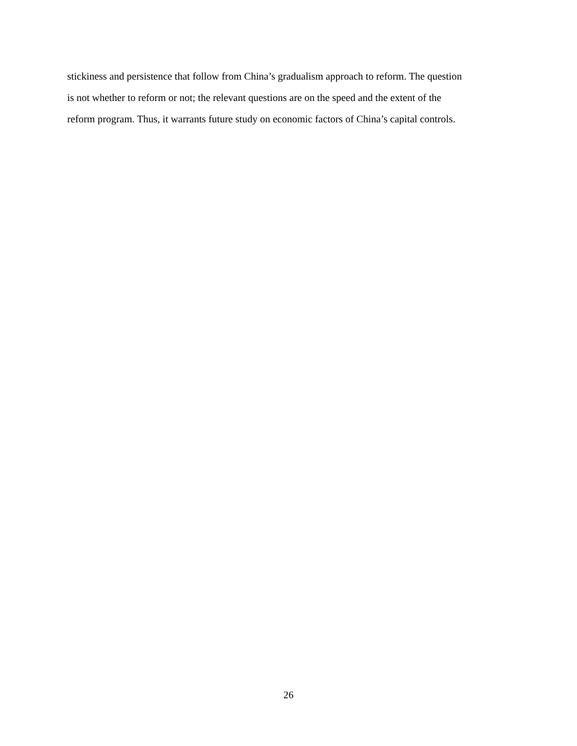stickiness and persistence that follow from China’s gradualism approach to reform. The question
is not whether to reform or not; the relevant questions are on the speed and the extent of the
reform program. Thus, it warrants future study on economic factors of China’s capital controls.
26